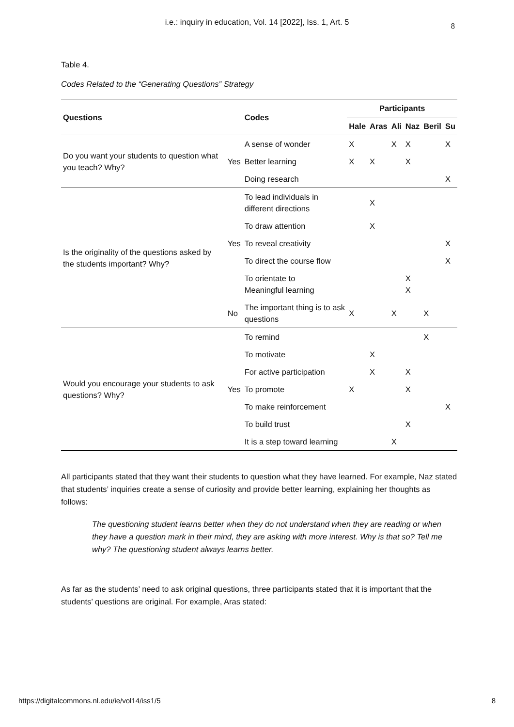i.e.: inquiry in education, Vol. 14 [2022], Iss. 1, Art. 5 8
Table 4.
Codes Related to the “Generating Questions” Strategy
| Questions | | Codes | Participants | | | | | |
| --- | --- | --- | --- | --- | --- | --- | --- | --- |
| | | | Hale | Aras | Ali | Naz | Beril | Su |
| Do you want your students to question what you teach? Why? | Yes | A sense of wonder | X | | X | X | | X |
| | | Better learning | X | X | | X | | |
| | | Doing research | | | | | | X |
| Is the originality of the questions asked by the students important? Why? | Yes | To lead individuals in different directions | | X | | | | |
| | | To draw attention | | X | | | | |
| | | To reveal creativity | | | | | | X |
| | | To direct the course flow | | | | | | X |
| | | To orientate to Meaningful learning | | | | X X | | |
| | No | The important thing is to ask questions | X | | X | | X | |
| Would you encourage your students to ask questions? Why? | Yes | To remind | | | | | X | |
| | | To motivate | | X | | | | |
| | | For active participation | | X | | X | | |
| | | To promote | X | | | X | | |
| | | To make reinforcement | | | | | | X |
| | | To build trust | | | | X | | |
| | | It is a step toward learning | | | X | | | |
All participants stated that they want their students to question what they have learned. For example, Naz stated that students’ inquiries create a sense of curiosity and provide better learning, explaining her thoughts as follows:
The questioning student learns better when they do not understand when they are reading or when they have a question mark in their mind, they are asking with more interest. Why is that so? Tell me why? The questioning student always learns better.
As far as the students’ need to ask original questions, three participants stated that it is important that the students’ questions are original. For example, Aras stated:
https://digitalcommons.nl.edu/ie/vol14/iss1/5 8